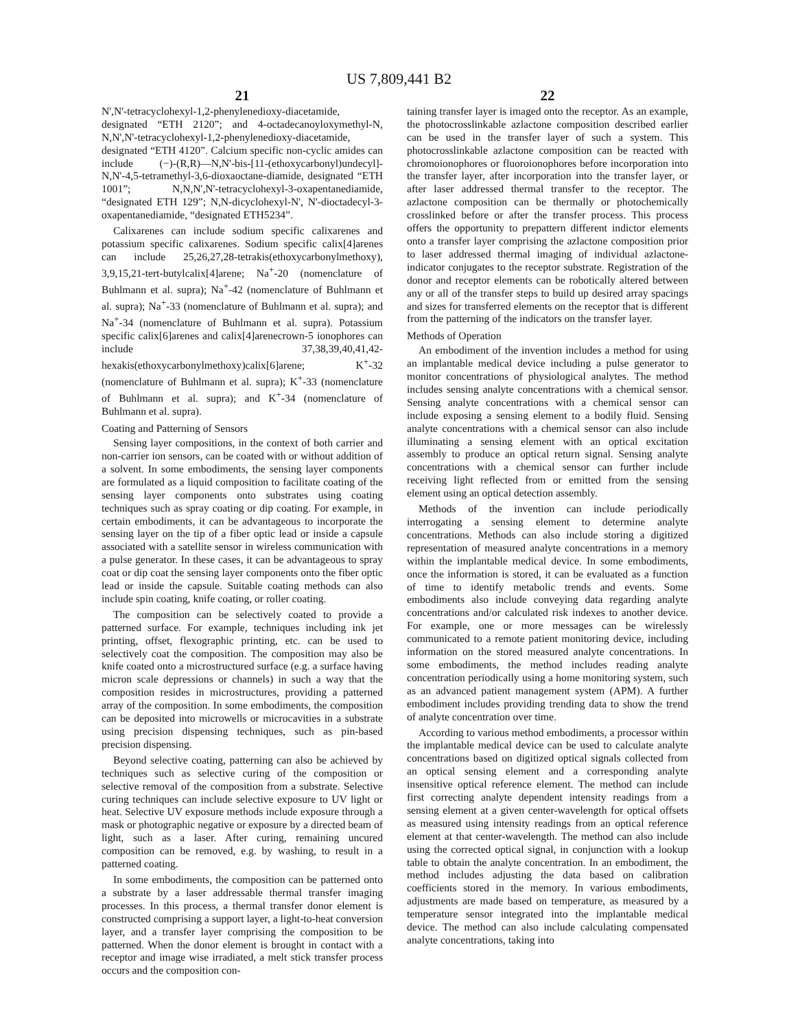US 7,809,441 B2
21
N',N'-tetracyclohexyl-1,2-phenylenedioxy-diacetamide, designated “ETH 2120”; and 4-octadecanoyloxymethyl-N, N,N',N'-tetracyclohexyl-1,2-phenylenedioxy-diacetamide, designated “ETH 4120”. Calcium specific non-cyclic amides can include (−)-(R,R)—N,N'-bis-[11-(ethoxycarbonyl)undecyl]-N,N'-4,5-tetramethyl-3,6-dioxaoctane-diamide, designated “ETH 1001”; N,N,N',N'-tetracyclohexyl-3-oxapentanediamide, “designated ETH 129”; N,N-dicyclohexyl-N', N'-dioctadecyl-3-oxapentanediamide, “designated ETH5234”.
Calixarenes can include sodium specific calixarenes and potassium specific calixarenes. Sodium specific calix[4]arenes can include 25,26,27,28-tetrakis(ethoxycarbonylmethoxy), 3,9,15,21-tert-butylcalix[4]arene; Na<sup>+</sup>-20 (nomenclature of Buhlmann et al. supra); Na<sup>+</sup>-42 (nomenclature of Buhlmann et al. supra); Na<sup>+</sup>-33 (nomenclature of Buhlmann et al. supra); and Na<sup>+</sup>-34 (nomenclature of Buhlmann et al. supra). Potassium specific calix[6]arenes and calix[4]arenecrown-5 ionophores can include 37,38,39,40,41,42-hexakis(ethoxycarbonylmethoxy)calix[6]arene; K<sup>+</sup>-32 (nomenclature of Buhlmann et al. supra); K<sup>+</sup>-33 (nomenclature of Buhlmann et al. supra); and K<sup>+</sup>-34 (nomenclature of Buhlmann et al. supra).
Coating and Patterning of Sensors
Sensing layer compositions, in the context of both carrier and non-carrier ion sensors, can be coated with or without addition of a solvent. In some embodiments, the sensing layer components are formulated as a liquid composition to facilitate coating of the sensing layer components onto substrates using coating techniques such as spray coating or dip coating. For example, in certain embodiments, it can be advantageous to incorporate the sensing layer on the tip of a fiber optic lead or inside a capsule associated with a satellite sensor in wireless communication with a pulse generator. In these cases, it can be advantageous to spray coat or dip coat the sensing layer components onto the fiber optic lead or inside the capsule. Suitable coating methods can also include spin coating, knife coating, or roller coating.
The composition can be selectively coated to provide a patterned surface. For example, techniques including ink jet printing, offset, flexographic printing, etc. can be used to selectively coat the composition. The composition may also be knife coated onto a microstructured surface (e.g. a surface having micron scale depressions or channels) in such a way that the composition resides in microstructures, providing a patterned array of the composition. In some embodiments, the composition can be deposited into microwells or microcavities in a substrate using precision dispensing techniques, such as pin-based precision dispensing.
Beyond selective coating, patterning can also be achieved by techniques such as selective curing of the composition or selective removal of the composition from a substrate. Selective curing techniques can include selective exposure to UV light or heat. Selective UV exposure methods include exposure through a mask or photographic negative or exposure by a directed beam of light, such as a laser. After curing, remaining uncured composition can be removed, e.g. by washing, to result in a patterned coating.
In some embodiments, the composition can be patterned onto a substrate by a laser addressable thermal transfer imaging processes. In this process, a thermal transfer donor element is constructed comprising a support layer, a light-to-heat conversion layer, and a transfer layer comprising the composition to be patterned. When the donor element is brought in contact with a receptor and image wise irradiated, a melt stick transfer process occurs and the composition con-
22
taining transfer layer is imaged onto the receptor. As an example, the photocrosslinkable azlactone composition described earlier can be used in the transfer layer of such a system. This photocrosslinkable azlactone composition can be reacted with chromoionophores or fluoroionophores before incorporation into the transfer layer, after incorporation into the transfer layer, or after laser addressed thermal transfer to the receptor. The azlactone composition can be thermally or photochemically crosslinked before or after the transfer process. This process offers the opportunity to prepattern different indictor elements onto a transfer layer comprising the azlactone composition prior to laser addressed thermal imaging of individual azlactone-indicator conjugates to the receptor substrate. Registration of the donor and receptor elements can be robotically altered between any or all of the transfer steps to build up desired array spacings and sizes for transferred elements on the receptor that is different from the patterning of the indicators on the transfer layer.
Methods of Operation
An embodiment of the invention includes a method for using an implantable medical device including a pulse generator to monitor concentrations of physiological analytes. The method includes sensing analyte concentrations with a chemical sensor. Sensing analyte concentrations with a chemical sensor can include exposing a sensing element to a bodily fluid. Sensing analyte concentrations with a chemical sensor can also include illuminating a sensing element with an optical excitation assembly to produce an optical return signal. Sensing analyte concentrations with a chemical sensor can further include receiving light reflected from or emitted from the sensing element using an optical detection assembly.
Methods of the invention can include periodically interrogating a sensing element to determine analyte concentrations. Methods can also include storing a digitized representation of measured analyte concentrations in a memory within the implantable medical device. In some embodiments, once the information is stored, it can be evaluated as a function of time to identify metabolic trends and events. Some embodiments also include conveying data regarding analyte concentrations and/or calculated risk indexes to another device. For example, one or more messages can be wirelessly communicated to a remote patient monitoring device, including information on the stored measured analyte concentrations. In some embodiments, the method includes reading analyte concentration periodically using a home monitoring system, such as an advanced patient management system (APM). A further embodiment includes providing trending data to show the trend of analyte concentration over time.
According to various method embodiments, a processor within the implantable medical device can be used to calculate analyte concentrations based on digitized optical signals collected from an optical sensing element and a corresponding analyte insensitive optical reference element. The method can include first correcting analyte dependent intensity readings from a sensing element at a given center-wavelength for optical offsets as measured using intensity readings from an optical reference element at that center-wavelength. The method can also include using the corrected optical signal, in conjunction with a lookup table to obtain the analyte concentration. In an embodiment, the method includes adjusting the data based on calibration coefficients stored in the memory. In various embodiments, adjustments are made based on temperature, as measured by a temperature sensor integrated into the implantable medical device. The method can also include calculating compensated analyte concentrations, taking into